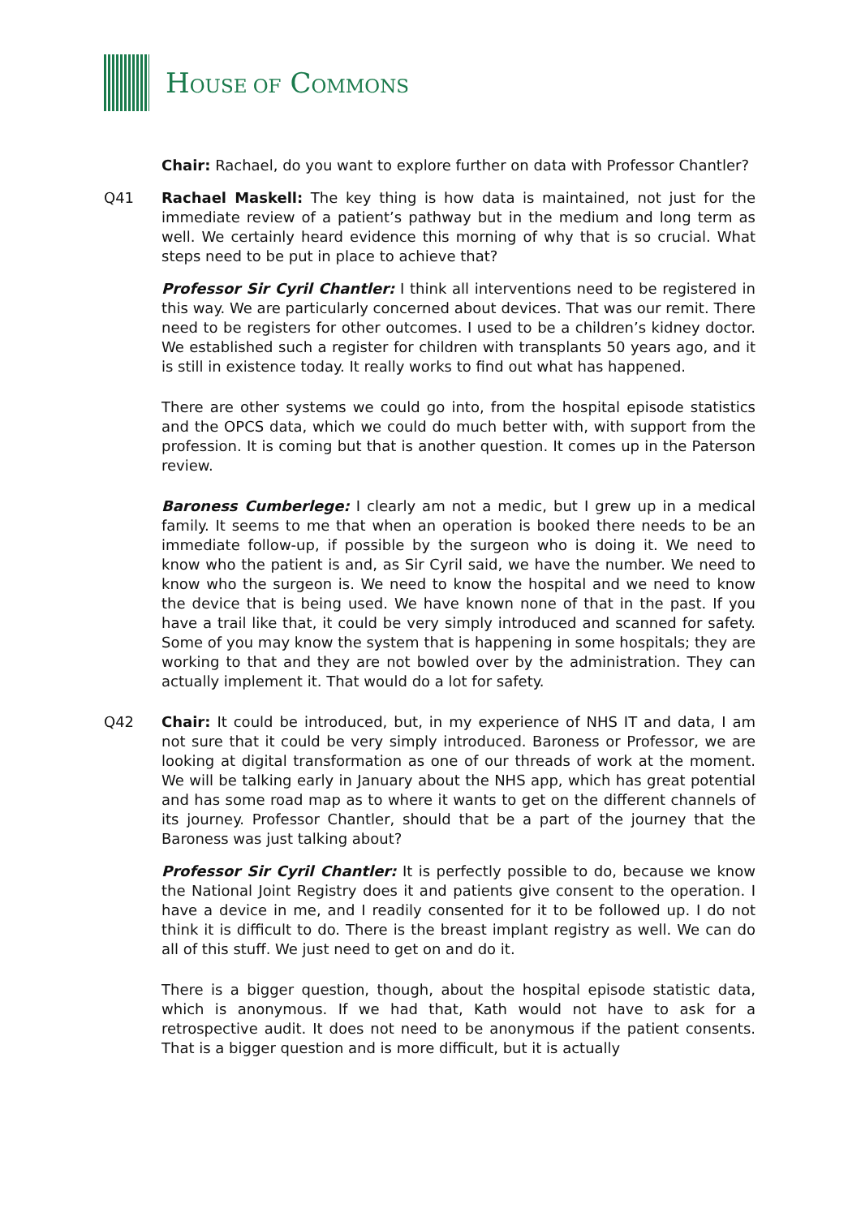HOUSE OF COMMONS
Chair: Rachael, do you want to explore further on data with Professor Chantler?
Q41 Rachael Maskell: The key thing is how data is maintained, not just for the immediate review of a patient’s pathway but in the medium and long term as well. We certainly heard evidence this morning of why that is so crucial. What steps need to be put in place to achieve that?
Professor Sir Cyril Chantler: I think all interventions need to be registered in this way. We are particularly concerned about devices. That was our remit. There need to be registers for other outcomes. I used to be a children’s kidney doctor. We established such a register for children with transplants 50 years ago, and it is still in existence today. It really works to find out what has happened.
There are other systems we could go into, from the hospital episode statistics and the OPCS data, which we could do much better with, with support from the profession. It is coming but that is another question. It comes up in the Paterson review.
Baroness Cumberlege: I clearly am not a medic, but I grew up in a medical family. It seems to me that when an operation is booked there needs to be an immediate follow-up, if possible by the surgeon who is doing it. We need to know who the patient is and, as Sir Cyril said, we have the number. We need to know who the surgeon is. We need to know the hospital and we need to know the device that is being used. We have known none of that in the past. If you have a trail like that, it could be very simply introduced and scanned for safety. Some of you may know the system that is happening in some hospitals; they are working to that and they are not bowled over by the administration. They can actually implement it. That would do a lot for safety.
Q42 Chair: It could be introduced, but, in my experience of NHS IT and data, I am not sure that it could be very simply introduced. Baroness or Professor, we are looking at digital transformation as one of our threads of work at the moment. We will be talking early in January about the NHS app, which has great potential and has some road map as to where it wants to get on the different channels of its journey. Professor Chantler, should that be a part of the journey that the Baroness was just talking about?
Professor Sir Cyril Chantler: It is perfectly possible to do, because we know the National Joint Registry does it and patients give consent to the operation. I have a device in me, and I readily consented for it to be followed up. I do not think it is difficult to do. There is the breast implant registry as well. We can do all of this stuff. We just need to get on and do it.
There is a bigger question, though, about the hospital episode statistic data, which is anonymous. If we had that, Kath would not have to ask for a retrospective audit. It does not need to be anonymous if the patient consents. That is a bigger question and is more difficult, but it is actually